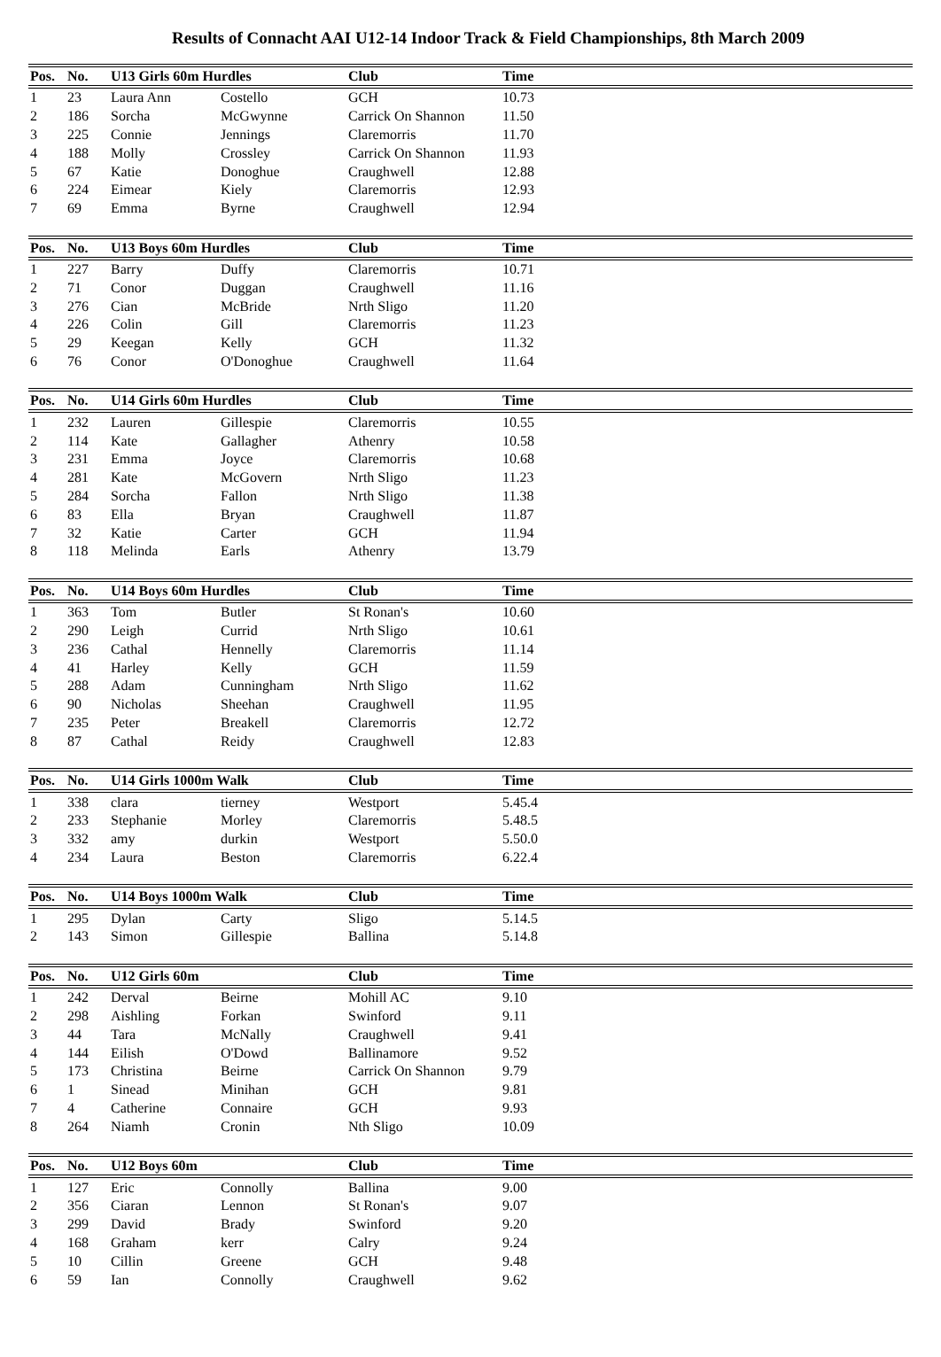Results of Connacht AAI U12-14 Indoor Track & Field Championships, 8th March 2009
| Pos. | No. | U13 Girls 60m Hurdles | | Club | Time | |
| --- | --- | --- | --- | --- | --- | --- |
| 1 | 23 | Laura Ann | Costello | GCH | 10.73 | |
| 2 | 186 | Sorcha | McGwynne | Carrick On Shannon | 11.50 | |
| 3 | 225 | Connie | Jennings | Claremorris | 11.70 | |
| 4 | 188 | Molly | Crossley | Carrick On Shannon | 11.93 | |
| 5 | 67 | Katie | Donoghue | Craughwell | 12.88 | |
| 6 | 224 | Eimear | Kiely | Claremorris | 12.93 | |
| 7 | 69 | Emma | Byrne | Craughwell | 12.94 | |
| Pos. | No. | U13 Boys 60m Hurdles | | Club | Time | |
| --- | --- | --- | --- | --- | --- | --- |
| 1 | 227 | Barry | Duffy | Claremorris | 10.71 | |
| 2 | 71 | Conor | Duggan | Craughwell | 11.16 | |
| 3 | 276 | Cian | McBride | Nrth Sligo | 11.20 | |
| 4 | 226 | Colin | Gill | Claremorris | 11.23 | |
| 5 | 29 | Keegan | Kelly | GCH | 11.32 | |
| 6 | 76 | Conor | O'Donoghue | Craughwell | 11.64 | |
| Pos. | No. | U14 Girls 60m Hurdles | | Club | Time | |
| --- | --- | --- | --- | --- | --- | --- |
| 1 | 232 | Lauren | Gillespie | Claremorris | 10.55 | |
| 2 | 114 | Kate | Gallagher | Athenry | 10.58 | |
| 3 | 231 | Emma | Joyce | Claremorris | 10.68 | |
| 4 | 281 | Kate | McGovern | Nrth Sligo | 11.23 | |
| 5 | 284 | Sorcha | Fallon | Nrth Sligo | 11.38 | |
| 6 | 83 | Ella | Bryan | Craughwell | 11.87 | |
| 7 | 32 | Katie | Carter | GCH | 11.94 | |
| 8 | 118 | Melinda | Earls | Athenry | 13.79 | |
| Pos. | No. | U14 Boys 60m Hurdles | | Club | Time | |
| --- | --- | --- | --- | --- | --- | --- |
| 1 | 363 | Tom | Butler | St Ronan's | 10.60 | |
| 2 | 290 | Leigh | Currid | Nrth Sligo | 10.61 | |
| 3 | 236 | Cathal | Hennelly | Claremorris | 11.14 | |
| 4 | 41 | Harley | Kelly | GCH | 11.59 | |
| 5 | 288 | Adam | Cunningham | Nrth Sligo | 11.62 | |
| 6 | 90 | Nicholas | Sheehan | Craughwell | 11.95 | |
| 7 | 235 | Peter | Breakell | Claremorris | 12.72 | |
| 8 | 87 | Cathal | Reidy | Craughwell | 12.83 | |
| Pos. | No. | U14 Girls 1000m Walk | | Club | Time | |
| --- | --- | --- | --- | --- | --- | --- |
| 1 | 338 | clara | tierney | Westport | 5.45.4 | |
| 2 | 233 | Stephanie | Morley | Claremorris | 5.48.5 | |
| 3 | 332 | amy | durkin | Westport | 5.50.0 | |
| 4 | 234 | Laura | Beston | Claremorris | 6.22.4 | |
| Pos. | No. | U14 Boys 1000m Walk | | Club | Time | |
| --- | --- | --- | --- | --- | --- | --- |
| 1 | 295 | Dylan | Carty | Sligo | 5.14.5 | |
| 2 | 143 | Simon | Gillespie | Ballina | 5.14.8 | |
| Pos. | No. | U12 Girls 60m | | Club | Time | |
| --- | --- | --- | --- | --- | --- | --- |
| 1 | 242 | Derval | Beirne | Mohill AC | 9.10 | |
| 2 | 298 | Aishling | Forkan | Swinford | 9.11 | |
| 3 | 44 | Tara | McNally | Craughwell | 9.41 | |
| 4 | 144 | Eilish | O'Dowd | Ballinamore | 9.52 | |
| 5 | 173 | Christina | Beirne | Carrick On Shannon | 9.79 | |
| 6 | 1 | Sinead | Minihan | GCH | 9.81 | |
| 7 | 4 | Catherine | Connaire | GCH | 9.93 | |
| 8 | 264 | Niamh | Cronin | Nth Sligo | 10.09 | |
| Pos. | No. | U12 Boys 60m | | Club | Time | |
| --- | --- | --- | --- | --- | --- | --- |
| 1 | 127 | Eric | Connolly | Ballina | 9.00 | |
| 2 | 356 | Ciaran | Lennon | St Ronan's | 9.07 | |
| 3 | 299 | David | Brady | Swinford | 9.20 | |
| 4 | 168 | Graham | kerr | Calry | 9.24 | |
| 5 | 10 | Cillin | Greene | GCH | 9.48 | |
| 6 | 59 | Ian | Connolly | Craughwell | 9.62 | |